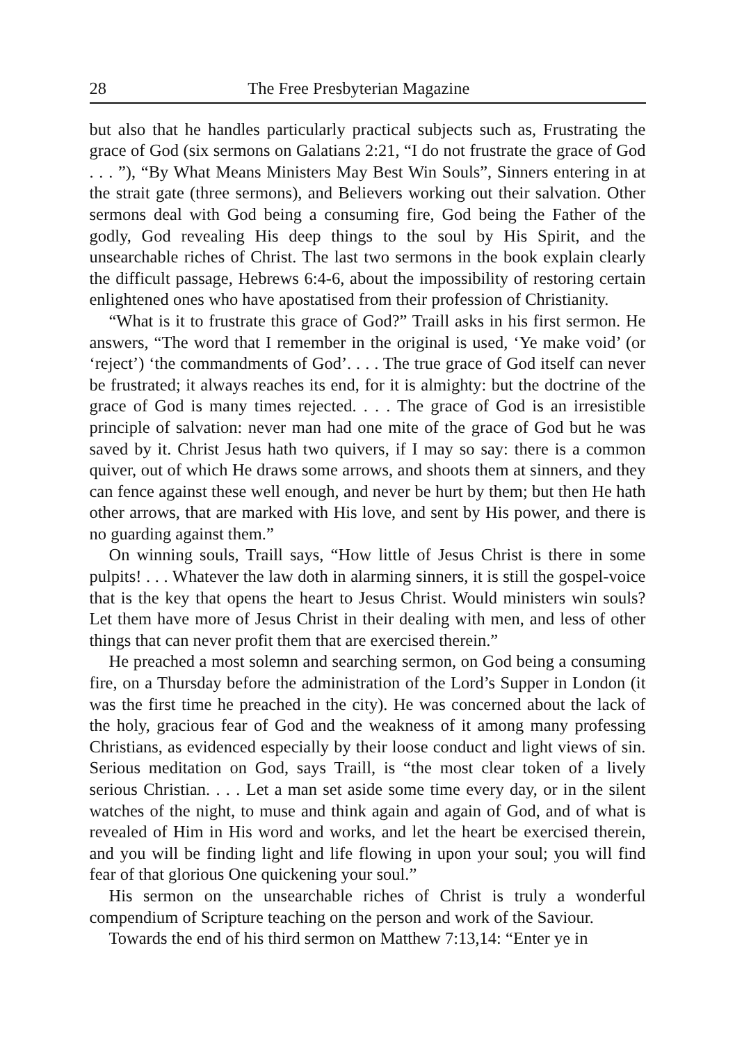28 The Free Presbyterian Magazine
but also that he handles particularly practical subjects such as, Frustrating the grace of God (six sermons on Galatians 2:21, “I do not frustrate the grace of God . . . ”), “By What Means Ministers May Best Win Souls”, Sinners entering in at the strait gate (three sermons), and Believers working out their salvation. Other sermons deal with God being a consuming fire, God being the Father of the godly, God revealing His deep things to the soul by His Spirit, and the unsearchable riches of Christ. The last two sermons in the book explain clearly the difficult passage, Hebrews 6:4-6, about the impossibility of restoring certain enlightened ones who have apostatised from their profession of Christianity.
“What is it to frustrate this grace of God?” Traill asks in his first sermon. He answers, “The word that I remember in the original is used, ‘Ye make void’ (or ‘reject’) ‘the commandments of God’. . . . The true grace of God itself can never be frustrated; it always reaches its end, for it is almighty: but the doctrine of the grace of God is many times rejected. . . . The grace of God is an irresistible principle of salvation: never man had one mite of the grace of God but he was saved by it. Christ Jesus hath two quivers, if I may so say: there is a common quiver, out of which He draws some arrows, and shoots them at sinners, and they can fence against these well enough, and never be hurt by them; but then He hath other arrows, that are marked with His love, and sent by His power, and there is no guarding against them.”
On winning souls, Traill says, “How little of Jesus Christ is there in some pulpits! . . . Whatever the law doth in alarming sinners, it is still the gospel-voice that is the key that opens the heart to Jesus Christ. Would ministers win souls? Let them have more of Jesus Christ in their dealing with men, and less of other things that can never profit them that are exercised therein.”
He preached a most solemn and searching sermon, on God being a consuming fire, on a Thursday before the administration of the Lord’s Supper in London (it was the first time he preached in the city). He was concerned about the lack of the holy, gracious fear of God and the weakness of it among many professing Christians, as evidenced especially by their loose conduct and light views of sin. Serious meditation on God, says Traill, is “the most clear token of a lively serious Christian. . . . Let a man set aside some time every day, or in the silent watches of the night, to muse and think again and again of God, and of what is revealed of Him in His word and works, and let the heart be exercised therein, and you will be finding light and life flowing in upon your soul; you will find fear of that glorious One quickening your soul.”
His sermon on the unsearchable riches of Christ is truly a wonderful compendium of Scripture teaching on the person and work of the Saviour.
Towards the end of his third sermon on Matthew 7:13,14: “Enter ye in